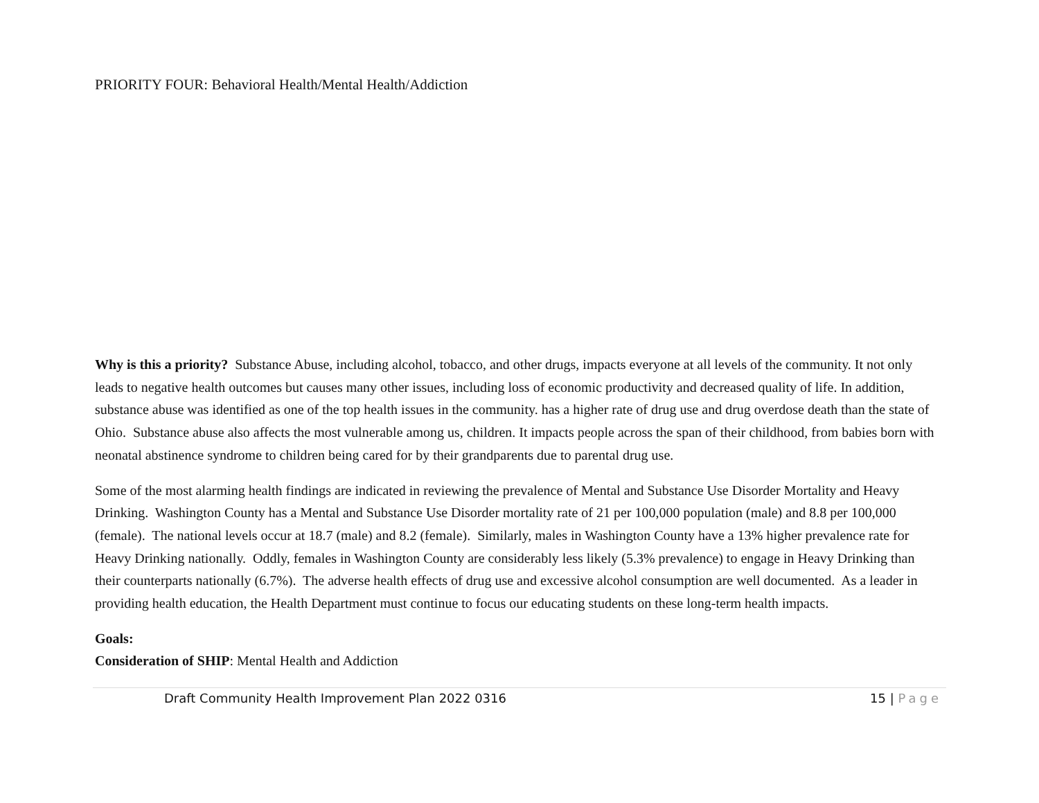PRIORITY FOUR: Behavioral Health/Mental Health/Addiction
Why is this a priority? Substance Abuse, including alcohol, tobacco, and other drugs, impacts everyone at all levels of the community. It not only leads to negative health outcomes but causes many other issues, including loss of economic productivity and decreased quality of life. In addition, substance abuse was identified as one of the top health issues in the community. has a higher rate of drug use and drug overdose death than the state of Ohio. Substance abuse also affects the most vulnerable among us, children. It impacts people across the span of their childhood, from babies born with neonatal abstinence syndrome to children being cared for by their grandparents due to parental drug use.
Some of the most alarming health findings are indicated in reviewing the prevalence of Mental and Substance Use Disorder Mortality and Heavy Drinking. Washington County has a Mental and Substance Use Disorder mortality rate of 21 per 100,000 population (male) and 8.8 per 100,000 (female). The national levels occur at 18.7 (male) and 8.2 (female). Similarly, males in Washington County have a 13% higher prevalence rate for Heavy Drinking nationally. Oddly, females in Washington County are considerably less likely (5.3% prevalence) to engage in Heavy Drinking than their counterparts nationally (6.7%). The adverse health effects of drug use and excessive alcohol consumption are well documented. As a leader in providing health education, the Health Department must continue to focus our educating students on these long-term health impacts.
Goals:
Consideration of SHIP: Mental Health and Addiction
Draft Community Health Improvement Plan 2022 0316 15 | Page